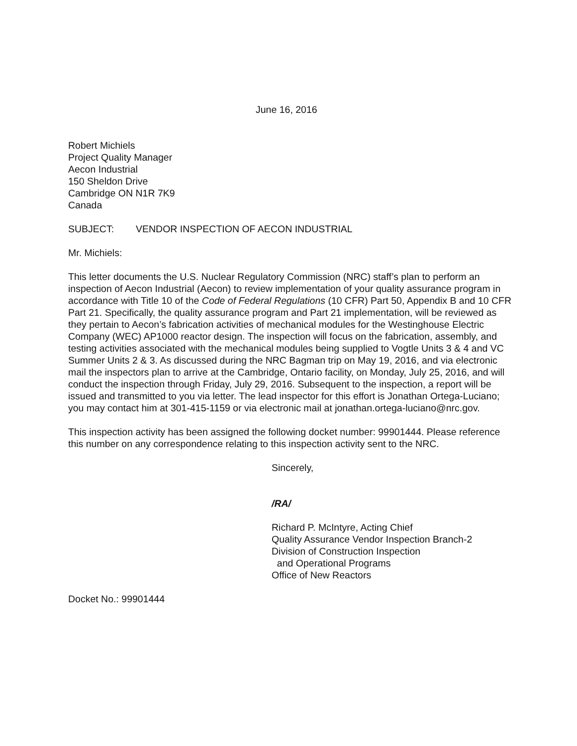June 16, 2016
Robert Michiels
Project Quality Manager
Aecon Industrial
150 Sheldon Drive
Cambridge ON N1R 7K9
Canada
SUBJECT: VENDOR INSPECTION OF AECON INDUSTRIAL
Mr. Michiels:
This letter documents the U.S. Nuclear Regulatory Commission (NRC) staff’s plan to perform an inspection of Aecon Industrial (Aecon) to review implementation of your quality assurance program in accordance with Title 10 of the Code of Federal Regulations (10 CFR) Part 50, Appendix B and 10 CFR Part 21. Specifically, the quality assurance program and Part 21 implementation, will be reviewed as they pertain to Aecon’s fabrication activities of mechanical modules for the Westinghouse Electric Company (WEC) AP1000 reactor design. The inspection will focus on the fabrication, assembly, and testing activities associated with the mechanical modules being supplied to Vogtle Units 3 & 4 and VC Summer Units 2 & 3. As discussed during the NRC Bagman trip on May 19, 2016, and via electronic mail the inspectors plan to arrive at the Cambridge, Ontario facility, on Monday, July 25, 2016, and will conduct the inspection through Friday, July 29, 2016. Subsequent to the inspection, a report will be issued and transmitted to you via letter. The lead inspector for this effort is Jonathan Ortega-Luciano; you may contact him at 301-415-1159 or via electronic mail at jonathan.ortega-luciano@nrc.gov.
This inspection activity has been assigned the following docket number: 99901444. Please reference this number on any correspondence relating to this inspection activity sent to the NRC.
Sincerely,
/RA/
Richard P. McIntyre, Acting Chief
Quality Assurance Vendor Inspection Branch-2
Division of Construction Inspection
and Operational Programs
Office of New Reactors
Docket No.: 99901444